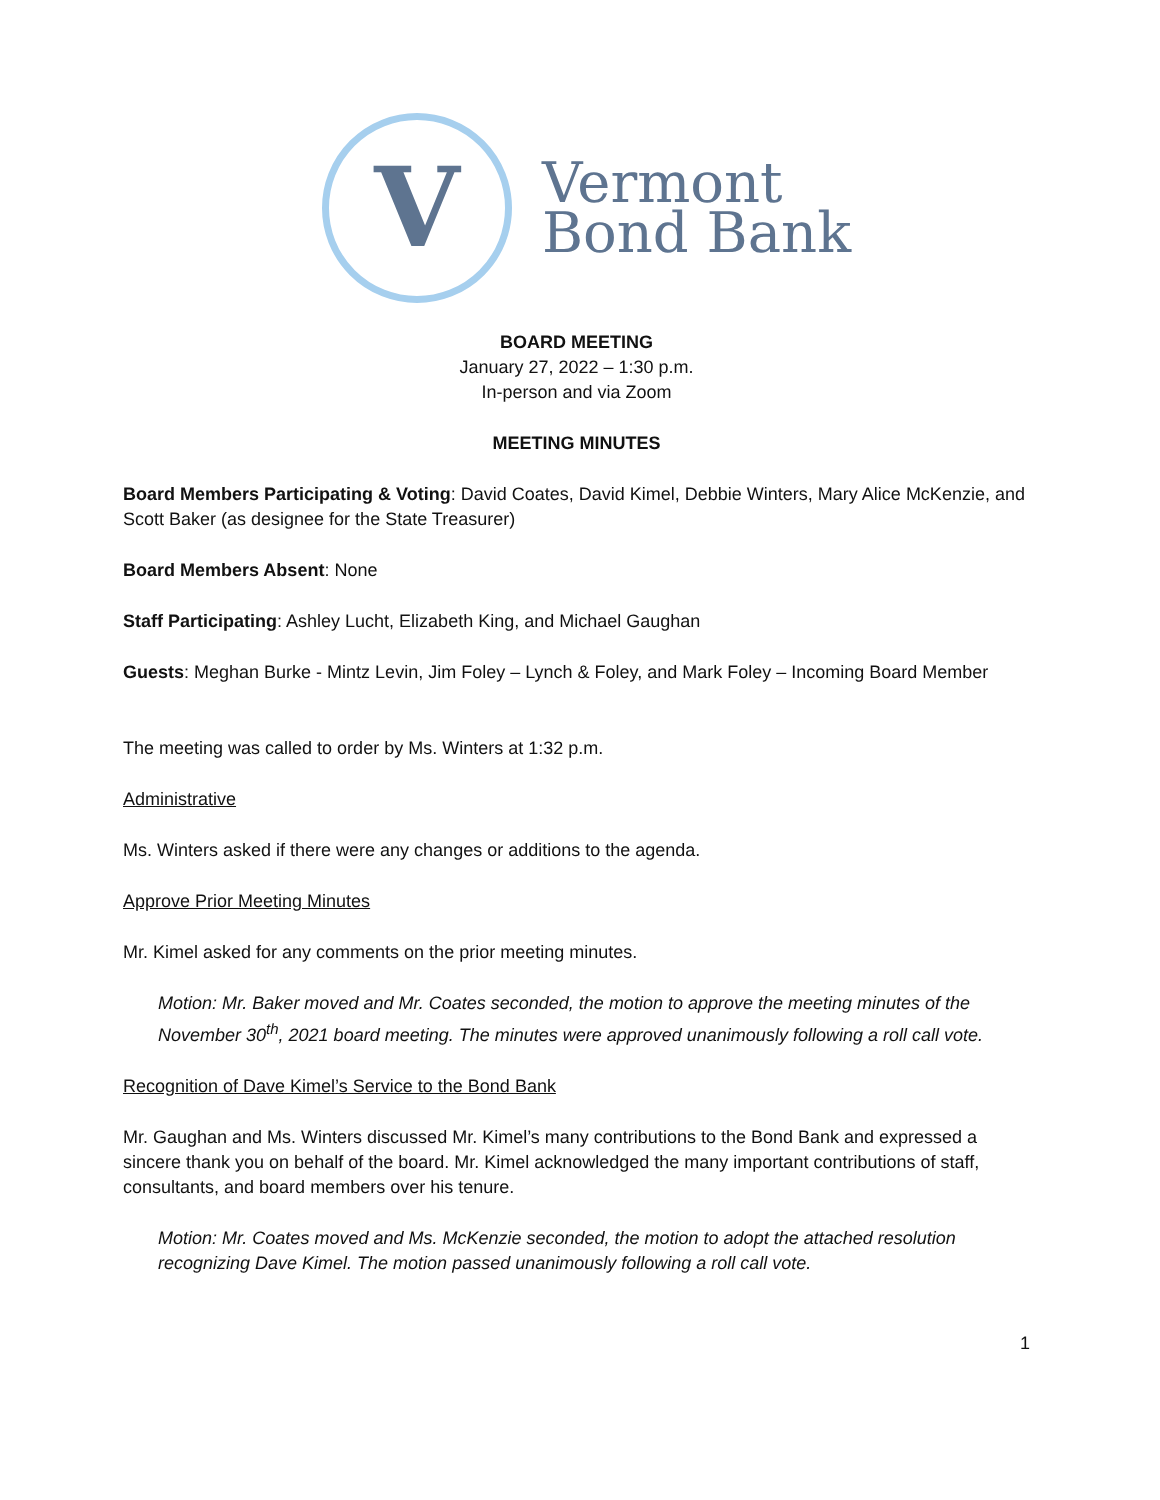V
Vermont
Bond Bank
BOARD MEETING
January 27, 2022 – 1:30 p.m.
In-person and via Zoom
MEETING MINUTES
Board Members Participating & Voting: David Coates, David Kimel, Debbie Winters, Mary Alice McKenzie, and Scott Baker (as designee for the State Treasurer)
Board Members Absent: None
Staff Participating: Ashley Lucht, Elizabeth King, and Michael Gaughan
Guests: Meghan Burke - Mintz Levin, Jim Foley – Lynch & Foley, and Mark Foley – Incoming Board Member
The meeting was called to order by Ms. Winters at 1:32 p.m.
Administrative
Ms. Winters asked if there were any changes or additions to the agenda.
Approve Prior Meeting Minutes
Mr. Kimel asked for any comments on the prior meeting minutes.
Motion: Mr. Baker moved and Mr. Coates seconded, the motion to approve the meeting minutes of the November 30<sup>th</sup>, 2021 board meeting. The minutes were approved unanimously following a roll call vote.
Recognition of Dave Kimel’s Service to the Bond Bank
Mr. Gaughan and Ms. Winters discussed Mr. Kimel’s many contributions to the Bond Bank and expressed a sincere thank you on behalf of the board. Mr. Kimel acknowledged the many important contributions of staff, consultants, and board members over his tenure.
Motion: Mr. Coates moved and Ms. McKenzie seconded, the motion to adopt the attached resolution recognizing Dave Kimel. The motion passed unanimously following a roll call vote.
1